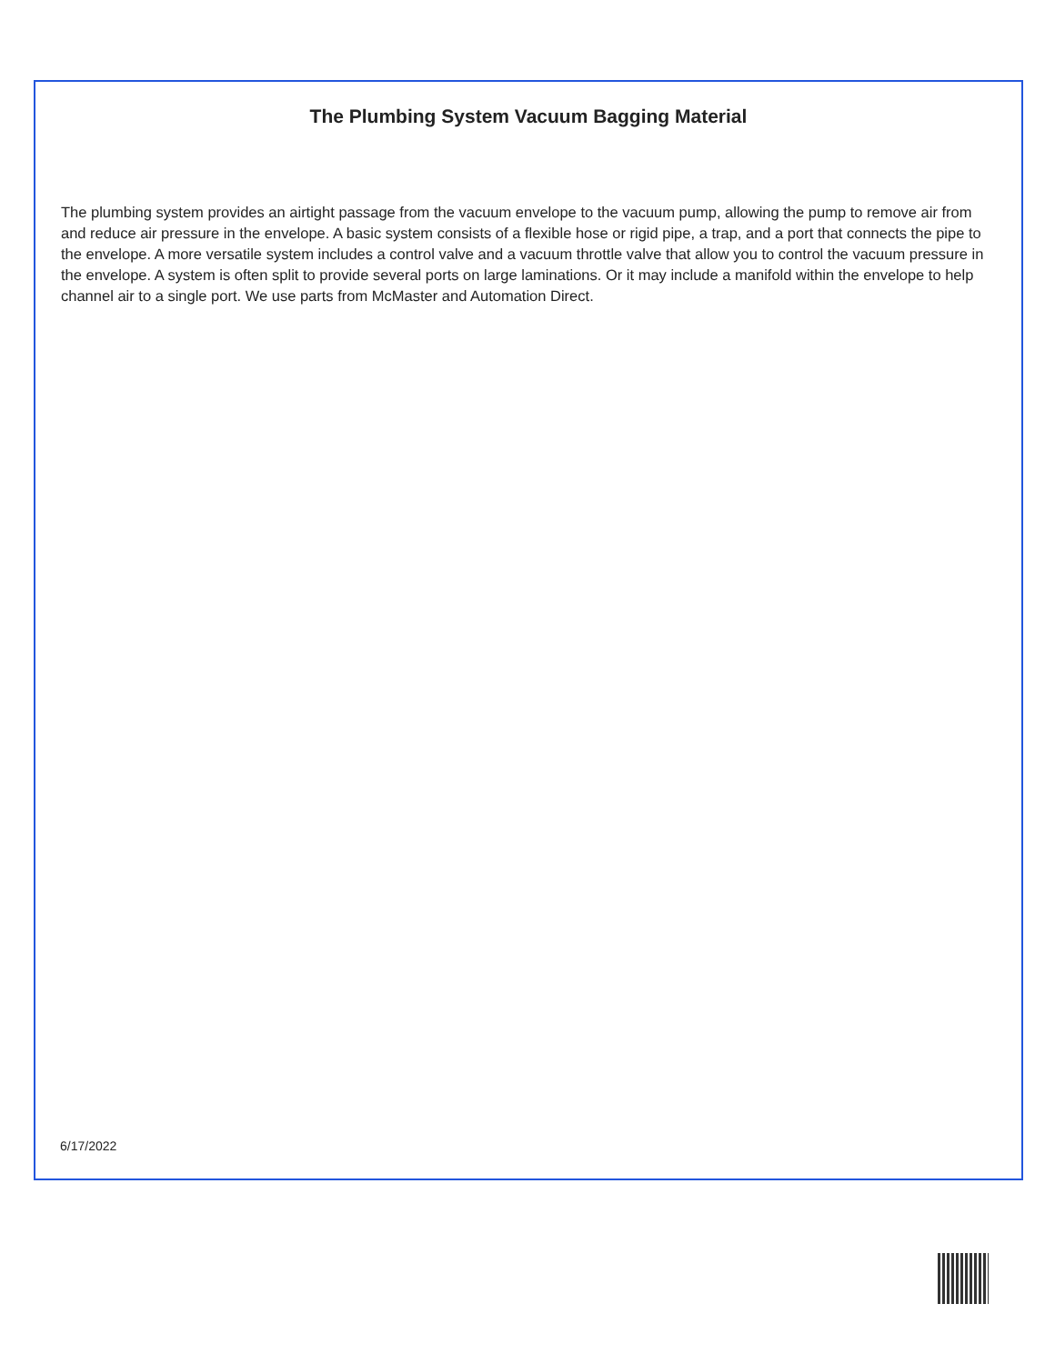The Plumbing System Vacuum Bagging Material
The plumbing system provides an airtight passage from the vacuum envelope to the vacuum pump, allowing the pump to remove air from and reduce air pressure in the envelope. A basic system consists of a flexible hose or rigid pipe, a trap, and a port that connects the pipe to the envelope. A more versatile system includes a control valve and a vacuum throttle valve that allow you to control the vacuum pressure in the envelope. A system is often split to provide several ports on large laminations. Or it may include a manifold within the envelope to help channel air to a single port. We use parts from McMaster and Automation Direct.
6/17/2022